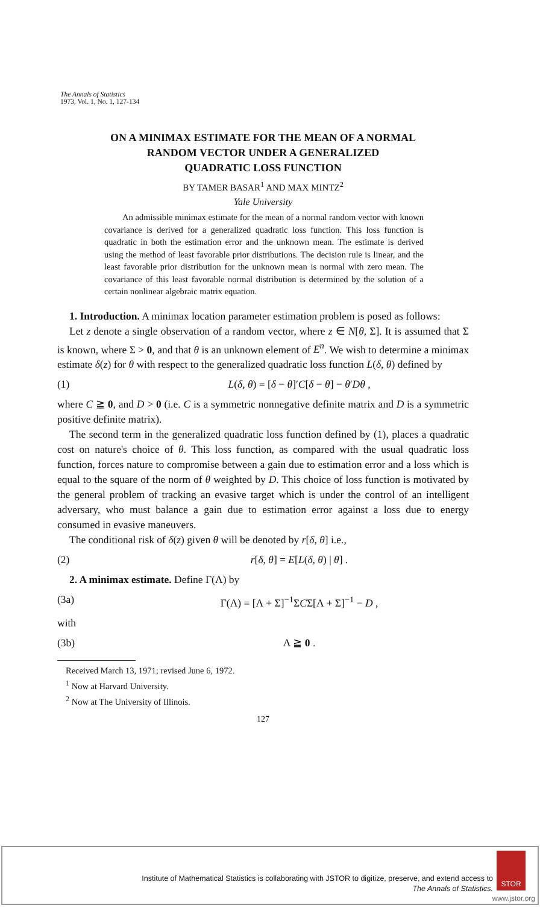The Annals of Statistics
1973, Vol. 1, No. 1, 127-134
ON A MINIMAX ESTIMATE FOR THE MEAN OF A NORMAL
RANDOM VECTOR UNDER A GENERALIZED
QUADRATIC LOSS FUNCTION
BY TAMER BASAR<sup>1</sup> AND MAX MINTZ<sup>2</sup>
Yale University
An admissible minimax estimate for the mean of a normal random vector with known covariance is derived for a generalized quadratic loss function. This loss function is quadratic in both the estimation error and the unknown mean. The estimate is derived using the method of least favorable prior distributions. The decision rule is linear, and the least favorable prior distribution for the unknown mean is normal with zero mean. The covariance of this least favorable normal distribution is determined by the solution of a certain nonlinear algebraic matrix equation.
1. Introduction. A minimax location parameter estimation problem is posed as follows:
Let z denote a single observation of a random vector, where z ∈ N[θ, Σ]. It is assumed that Σ is known, where Σ > 0, and that θ is an unknown element of E<sup>n</sup>. We wish to determine a minimax estimate δ(z) for θ with respect to the generalized quadratic loss function L(δ, θ) defined by
(1) L(δ, θ) = [δ − θ]′C[δ − θ] − θ′Dθ ,
where C ≧ 0, and D > 0 (i.e. C is a symmetric nonnegative definite matrix and D is a symmetric positive definite matrix).
The second term in the generalized quadratic loss function defined by (1), places a quadratic cost on nature's choice of θ. This loss function, as compared with the usual quadratic loss function, forces nature to compromise between a gain due to estimation error and a loss which is equal to the square of the norm of θ weighted by D. This choice of loss function is motivated by the general problem of tracking an evasive target which is under the control of an intelligent adversary, who must balance a gain due to estimation error against a loss due to energy consumed in evasive maneuvers.
The conditional risk of δ(z) given θ will be denoted by r[δ, θ] i.e.,
(2) r[δ, θ] = E[L(δ, θ) | θ] .
2. A minimax estimate. Define Γ(Λ) by
(3a) Γ(Λ) = [Λ + Σ]<sup>−1</sup>ΣCΣ[Λ + Σ]<sup>−1</sup> − D ,
with
(3b) Λ ≧ 0 .
Received March 13, 1971; revised June 6, 1972.
<sup>1</sup> Now at Harvard University.
<sup>2</sup> Now at The University of Illinois.
127
Institute of Mathematical Statistics is collaborating with JSTOR to digitize, preserve, and extend access to
The Annals of Statistics.
STOR
www.jstor.org